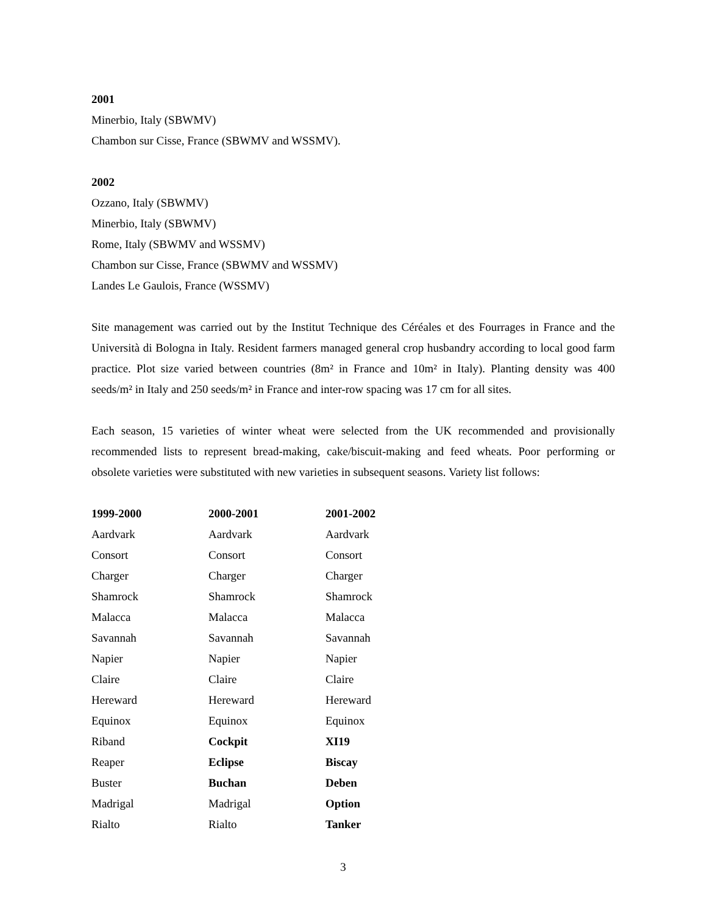2001
Minerbio, Italy (SBWMV)
Chambon sur Cisse, France (SBWMV and WSSMV).
2002
Ozzano, Italy (SBWMV)
Minerbio, Italy (SBWMV)
Rome, Italy (SBWMV and WSSMV)
Chambon sur Cisse, France (SBWMV and WSSMV)
Landes Le Gaulois, France (WSSMV)
Site management was carried out by the Institut Technique des Céréales et des Fourrages in France and the Università di Bologna in Italy. Resident farmers managed general crop husbandry according to local good farm practice. Plot size varied between countries (8m² in France and 10m² in Italy). Planting density was 400 seeds/m² in Italy and 250 seeds/m² in France and inter-row spacing was 17 cm for all sites.
Each season, 15 varieties of winter wheat were selected from the UK recommended and provisionally recommended lists to represent bread-making, cake/biscuit-making and feed wheats. Poor performing or obsolete varieties were substituted with new varieties in subsequent seasons. Variety list follows:
| 1999-2000 | 2000-2001 | 2001-2002 |
| --- | --- | --- |
| Aardvark | Aardvark | Aardvark |
| Consort | Consort | Consort |
| Charger | Charger | Charger |
| Shamrock | Shamrock | Shamrock |
| Malacca | Malacca | Malacca |
| Savannah | Savannah | Savannah |
| Napier | Napier | Napier |
| Claire | Claire | Claire |
| Hereward | Hereward | Hereward |
| Equinox | Equinox | Equinox |
| Riband | Cockpit | XI19 |
| Reaper | Eclipse | Biscay |
| Buster | Buchan | Deben |
| Madrigal | Madrigal | Option |
| Rialto | Rialto | Tanker |
3